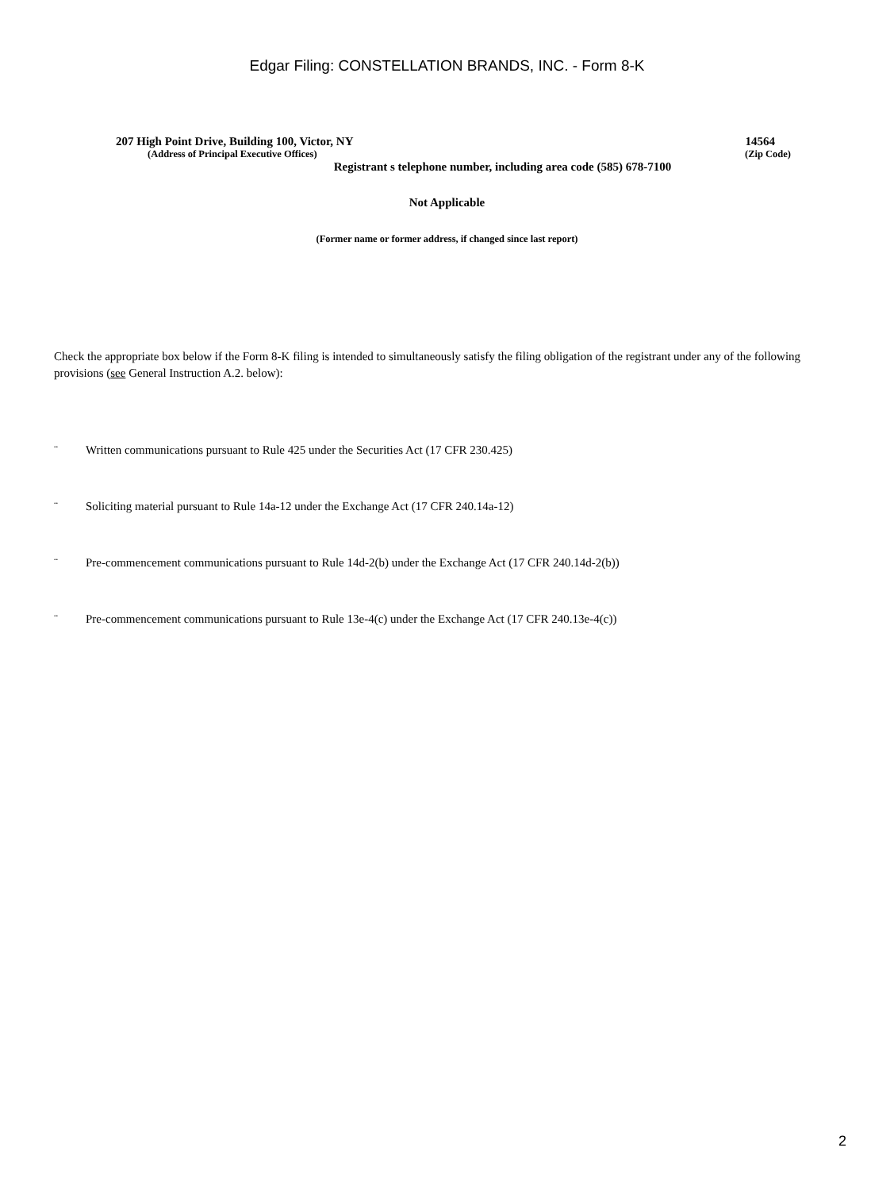Edgar Filing: CONSTELLATION BRANDS, INC. - Form 8-K
207 High Point Drive, Building 100, Victor, NY 14564
(Address of Principal Executive Offices) (Zip Code)
Registrant s telephone number, including area code (585) 678-7100
Not Applicable
(Former name or former address, if changed since last report)
Check the appropriate box below if the Form 8-K filing is intended to simultaneously satisfy the filing obligation of the registrant under any of the following provisions (see General Instruction A.2. below):
¨ Written communications pursuant to Rule 425 under the Securities Act (17 CFR 230.425)
¨ Soliciting material pursuant to Rule 14a-12 under the Exchange Act (17 CFR 240.14a-12)
¨ Pre-commencement communications pursuant to Rule 14d-2(b) under the Exchange Act (17 CFR 240.14d-2(b))
¨ Pre-commencement communications pursuant to Rule 13e-4(c) under the Exchange Act (17 CFR 240.13e-4(c))
2